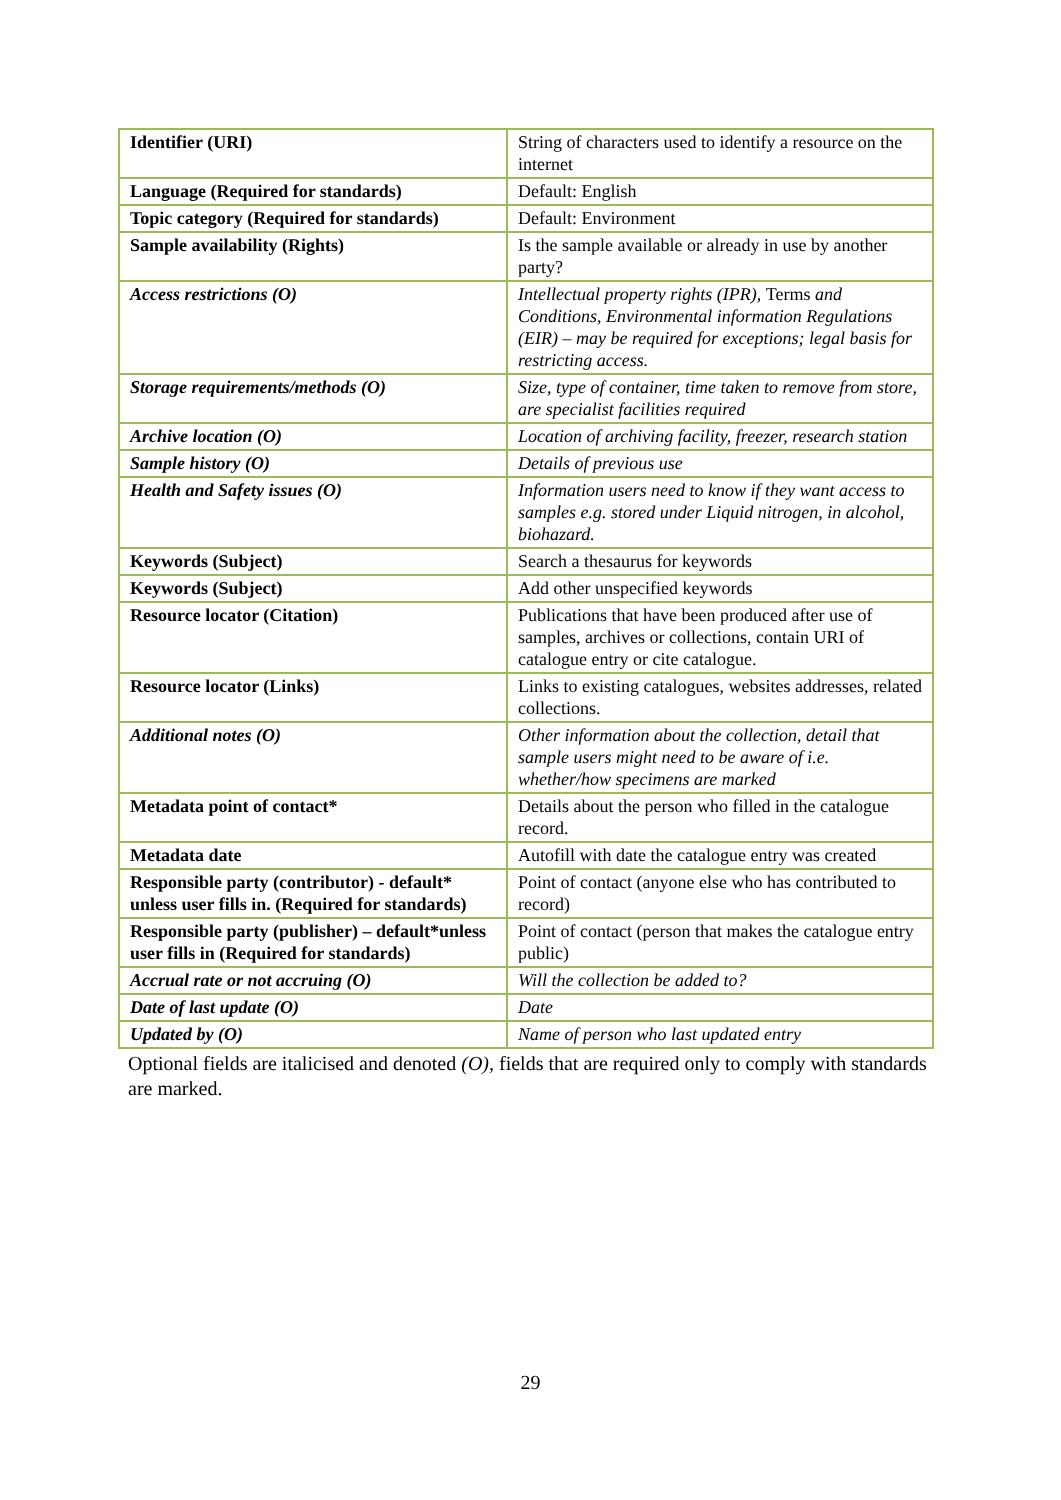| Identifier (URI) | String of characters used to identify a resource on the internet |
| Language (Required for standards) | Default: English |
| Topic category (Required for standards) | Default: Environment |
| Sample availability (Rights) | Is the sample available or already in use by another party? |
| Access restrictions (O) | Intellectual property rights (IPR), Terms and Conditions, Environmental information Regulations (EIR) – may be required for exceptions; legal basis for restricting access. |
| Storage requirements/methods (O) | Size, type of container, time taken to remove from store, are specialist facilities required |
| Archive location (O) | Location of archiving facility, freezer, research station |
| Sample history (O) | Details of previous use |
| Health and Safety issues (O) | Information users need to know if they want access to samples e.g. stored under Liquid nitrogen, in alcohol, biohazard. |
| Keywords (Subject) | Search a thesaurus for keywords |
| Keywords (Subject) | Add other unspecified keywords |
| Resource locator (Citation) | Publications that have been produced after use of samples, archives or collections, contain URI of catalogue entry or cite catalogue. |
| Resource locator (Links) | Links to existing catalogues, websites addresses, related collections. |
| Additional notes (O) | Other information about the collection, detail that sample users might need to be aware of i.e. whether/how specimens are marked |
| Metadata point of contact* | Details about the person who filled in the catalogue record. |
| Metadata date | Autofill with date the catalogue entry was created |
| Responsible party (contributor) - default* unless user fills in. (Required for standards) | Point of contact (anyone else who has contributed to record) |
| Responsible party (publisher) – default*unless user fills in (Required for standards) | Point of contact (person that makes the catalogue entry public) |
| Accrual rate or not accruing (O) | Will the collection be added to? |
| Date of last update (O) | Date |
| Updated by (O) | Name of person who last updated entry |
Optional fields are italicised and denoted (O), fields that are required only to comply with standards are marked.
29